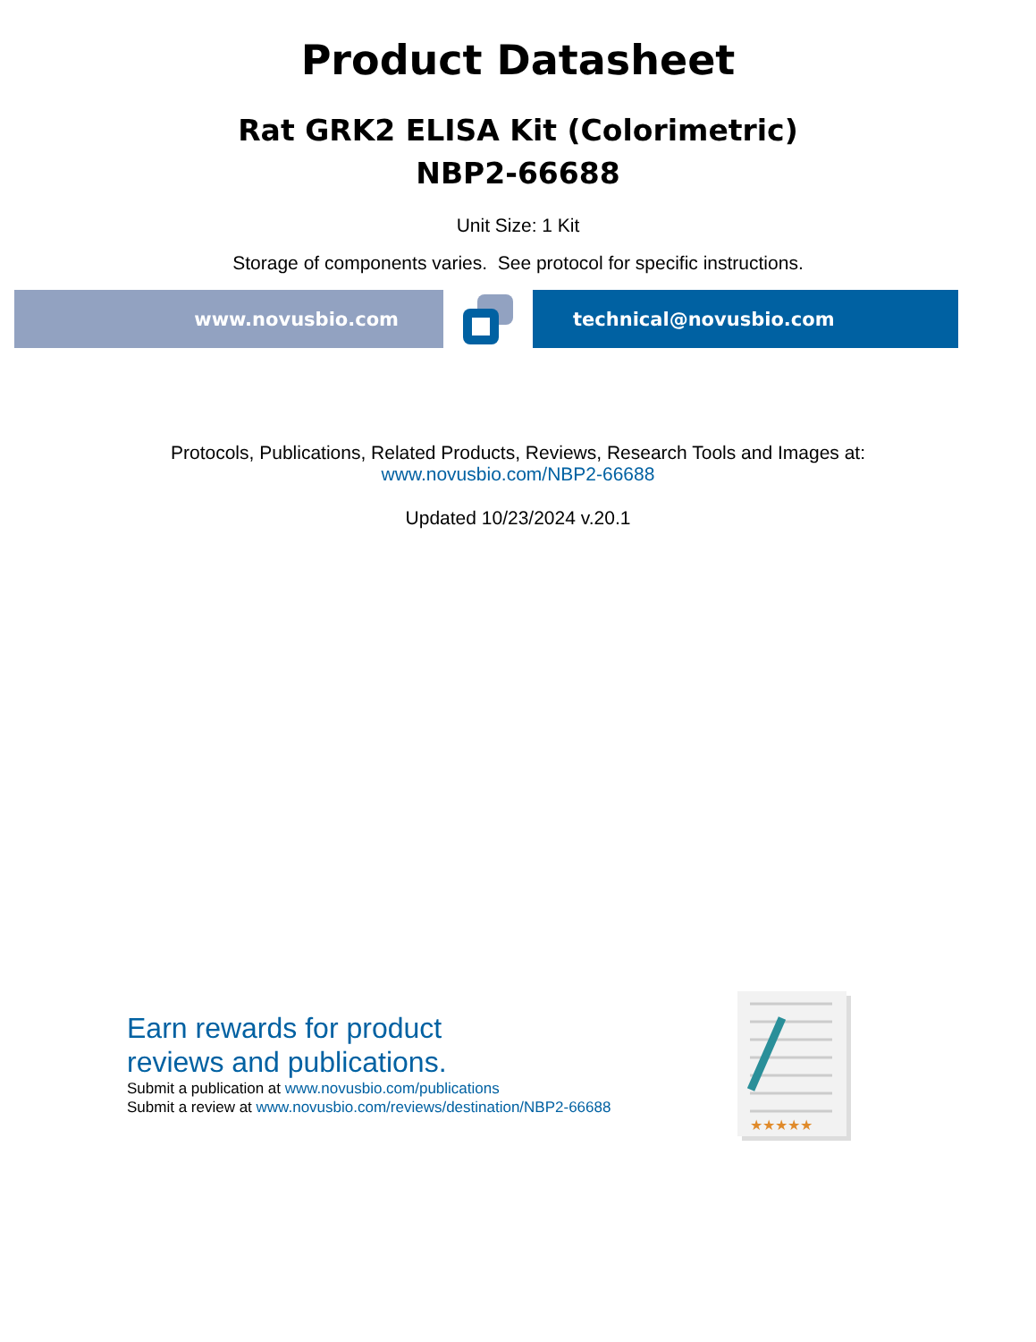Product Datasheet
Rat GRK2 ELISA Kit (Colorimetric)
NBP2-66688
Unit Size: 1 Kit
Storage of components varies. See protocol for specific instructions.
www.novusbio.com technical@novusbio.com
Protocols, Publications, Related Products, Reviews, Research Tools and Images at:
www.novusbio.com/NBP2-66688
Updated 10/23/2024 v.20.1
Earn rewards for product
reviews and publications.
Submit a publication at www.novusbio.com/publications
Submit a review at www.novusbio.com/reviews/destination/NBP2-66688
★★★★★